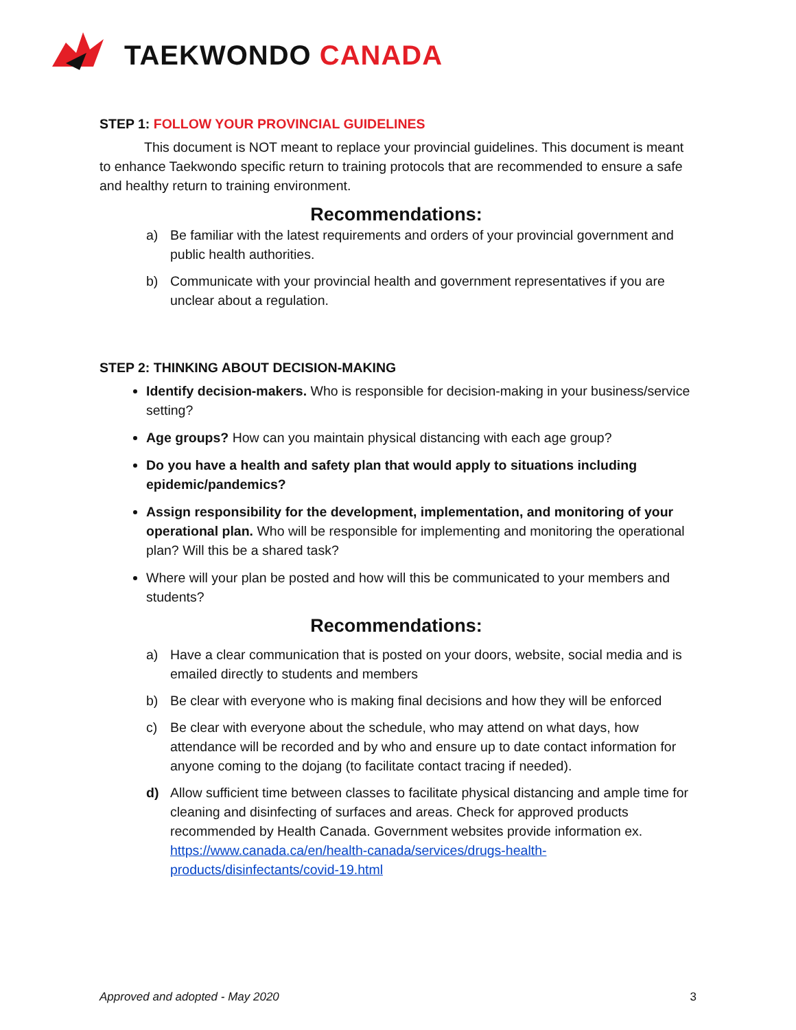TAEKWONDO CANADA
STEP 1: FOLLOW YOUR PROVINCIAL GUIDELINES
This document is NOT meant to replace your provincial guidelines. This document is meant to enhance Taekwondo specific return to training protocols that are recommended to ensure a safe and healthy return to training environment.
Recommendations:
a) Be familiar with the latest requirements and orders of your provincial government and public health authorities.
b) Communicate with your provincial health and government representatives if you are unclear about a regulation.
STEP 2: THINKING ABOUT DECISION-MAKING
Identify decision-makers. Who is responsible for decision-making in your business/service setting?
Age groups? How can you maintain physical distancing with each age group?
Do you have a health and safety plan that would apply to situations including epidemic/pandemics?
Assign responsibility for the development, implementation, and monitoring of your operational plan. Who will be responsible for implementing and monitoring the operational plan? Will this be a shared task?
Where will your plan be posted and how will this be communicated to your members and students?
Recommendations:
a) Have a clear communication that is posted on your doors, website, social media and is emailed directly to students and members
b) Be clear with everyone who is making final decisions and how they will be enforced
c) Be clear with everyone about the schedule, who may attend on what days, how attendance will be recorded and by who and ensure up to date contact information for anyone coming to the dojang (to facilitate contact tracing if needed).
d) Allow sufficient time between classes to facilitate physical distancing and ample time for cleaning and disinfecting of surfaces and areas. Check for approved products recommended by Health Canada. Government websites provide information ex. https://www.canada.ca/en/health-canada/services/drugs-health-products/disinfectants/covid-19.html
Approved and adopted - May 2020 3